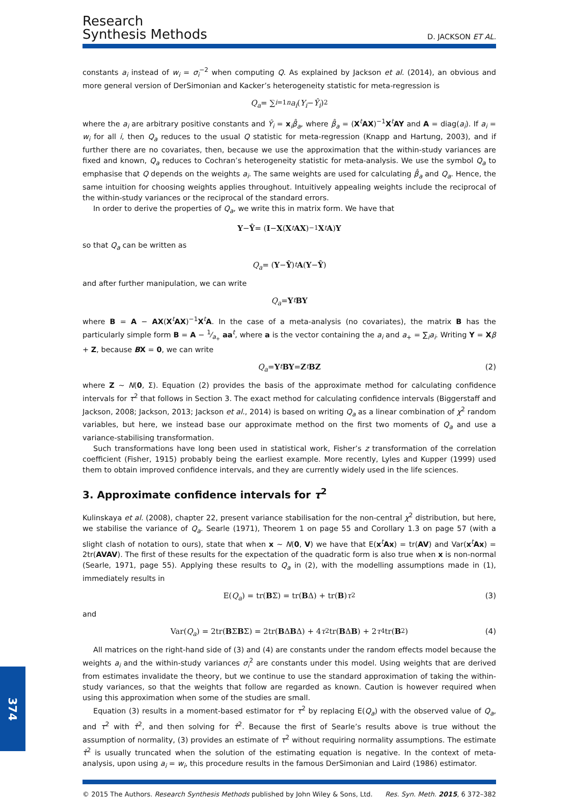Research
Synthesis Methods
D. JACKSON ET AL.
constants a<sub>i</sub> instead of w<sub>i</sub> = σ<sub>i</sub><sup>−2</sup> when computing Q. As explained by Jackson et al. (2014), an obvious and more general version of DerSimonian and Kacker’s heterogeneity statistic for meta-regression is
Q<sub>a</sub> = ∑<sub>i=1</sub><sup>n</sup> a<sub>i</sub> (Y<sub>i</sub> − Ŷ<sub>i</sub>)<sup>2</sup>
where the a<sub>i</sub> are arbitrary positive constants and Ŷ<sub>i</sub> = x<sub>i</sub>β̂<sub>a</sub>, where β̂<sub>a</sub> = (X<sup>t</sup>AX)<sup>−1</sup>X<sup>t</sup>AY and A = diag(a<sub>i</sub>). If a<sub>i</sub> = w<sub>i</sub> for all i, then Q<sub>a</sub> reduces to the usual Q statistic for meta-regression (Knapp and Hartung, 2003), and if further there are no covariates, then, because we use the approximation that the within-study variances are fixed and known, Q<sub>a</sub> reduces to Cochran’s heterogeneity statistic for meta-analysis. We use the symbol Q<sub>a</sub> to emphasise that Q depends on the weights a<sub>i</sub>. The same weights are used for calculating β̂<sub>a</sub> and Q<sub>a</sub>. Hence, the same intuition for choosing weights applies throughout. Intuitively appealing weights include the reciprocal of the within-study variances or the reciprocal of the standard errors.
In order to derive the properties of Q<sub>a</sub>, we write this in matrix form. We have that
Y − Ŷ = (I − X (X<sup>t</sup> AX)<sup>−1</sup> X<sup>t</sup> A) Y
so that Q<sub>a</sub> can be written as
Q<sub>a</sub> = (Y − Ŷ)<sup>t</sup> A (Y − Ŷ)
and after further manipulation, we can write
Q<sub>a</sub> = Y<sup>t</sup> BY
where B = A − AX(X<sup>t</sup>AX)<sup>−1</sup>X<sup>t</sup>A. In the case of a meta-analysis (no covariates), the matrix B has the particularly simple form B = A − 1⁄a<sub>+</sub> aa<sup>t</sup>, where a is the vector containing the a<sub>i</sub> and a<sub>+</sub> = ∑<sub>i</sub>a<sub>i</sub>. Writing Y = Xβ + Z, because BX = 0, we can write
Q<sub>a</sub> = Y<sup>t</sup> BY = Z<sup>t</sup> BZ (2)
where Z ~ N(0, Σ). Equation (2) provides the basis of the approximate method for calculating confidence intervals for τ<sup>2</sup> that follows in Section 3. The exact method for calculating confidence intervals (Biggerstaff and Jackson, 2008; Jackson, 2013; Jackson et al., 2014) is based on writing Q<sub>a</sub> as a linear combination of χ<sup>2</sup> random variables, but here, we instead base our approximate method on the first two moments of Q<sub>a</sub> and use a variance-stabilising transformation.
Such transformations have long been used in statistical work, Fisher’s z transformation of the correlation coefficient (Fisher, 1915) probably being the earliest example. More recently, Lyles and Kupper (1999) used them to obtain improved confidence intervals, and they are currently widely used in the life sciences.
3. Approximate confidence intervals for τ<sup>2</sup>
Kulinskaya et al. (2008), chapter 22, present variance stabilisation for the non-central χ<sup>2</sup> distribution, but here, we stabilise the variance of Q<sub>a</sub>. Searle (1971), Theorem 1 on page 55 and Corollary 1.3 on page 57 (with a slight clash of notation to ours), state that when x ~ N(0, V) we have that E(x<sup>t</sup>Ax) = tr(AV) and Var(x<sup>t</sup>Ax) = 2tr(AVAV). The first of these results for the expectation of the quadratic form is also true when x is non-normal (Searle, 1971, page 55). Applying these results to Q<sub>a</sub> in (2), with the modelling assumptions made in (1), immediately results in
E(Q<sub>a</sub>) = tr(B Σ) = tr(B Δ) + tr(B) τ<sup>2</sup> (3)
and
Var(Q<sub>a</sub>) = 2tr(B Σ B Σ) = 2tr(B Δ B Δ) + 4 τ<sup>2</sup>tr(B Δ B) + 2 τ<sup>4</sup>tr(B<sup>2</sup>) (4)
All matrices on the right-hand side of (3) and (4) are constants under the random effects model because the weights a<sub>i</sub> and the within-study variances σ<sub>i</sub><sup>2</sup> are constants under this model. Using weights that are derived from estimates invalidate the theory, but we continue to use the standard approximation of taking the within-study variances, so that the weights that follow are regarded as known. Caution is however required when using this approximation when some of the studies are small.
Equation (3) results in a moment-based estimator for τ<sup>2</sup> by replacing E(Q<sub>a</sub>) with the observed value of Q<sub>a</sub>, and τ<sup>2</sup> with τ̂<sup>2</sup>, and then solving for τ̂<sup>2</sup>. Because the first of Searle’s results above is true without the assumption of normality, (3) provides an estimate of τ<sup>2</sup> without requiring normality assumptions. The estimate τ̂<sup>2</sup> is usually truncated when the solution of the estimating equation is negative. In the context of meta-analysis, upon using a<sub>i</sub> = w<sub>i</sub>, this procedure results in the famous DerSimonian and Laird (1986) estimator.
© 2015 The Authors. Research Synthesis Methods published by John Wiley & Sons, Ltd. Res. Syn. Meth. 2015, 6 372–382
374